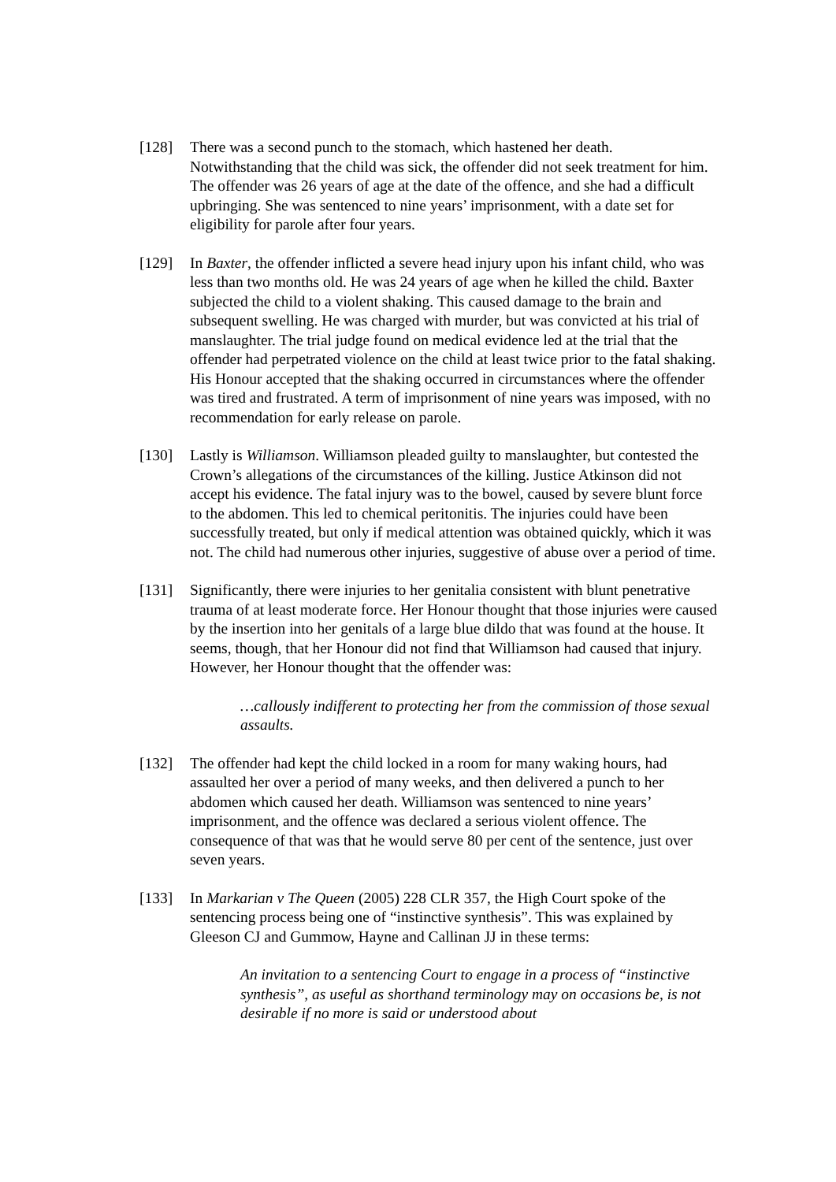[128] There was a second punch to the stomach, which hastened her death. Notwithstanding that the child was sick, the offender did not seek treatment for him. The offender was 26 years of age at the date of the offence, and she had a difficult upbringing. She was sentenced to nine years’ imprisonment, with a date set for eligibility for parole after four years.
[129] In Baxter, the offender inflicted a severe head injury upon his infant child, who was less than two months old. He was 24 years of age when he killed the child. Baxter subjected the child to a violent shaking. This caused damage to the brain and subsequent swelling. He was charged with murder, but was convicted at his trial of manslaughter. The trial judge found on medical evidence led at the trial that the offender had perpetrated violence on the child at least twice prior to the fatal shaking. His Honour accepted that the shaking occurred in circumstances where the offender was tired and frustrated. A term of imprisonment of nine years was imposed, with no recommendation for early release on parole.
[130] Lastly is Williamson. Williamson pleaded guilty to manslaughter, but contested the Crown’s allegations of the circumstances of the killing. Justice Atkinson did not accept his evidence. The fatal injury was to the bowel, caused by severe blunt force to the abdomen. This led to chemical peritonitis. The injuries could have been successfully treated, but only if medical attention was obtained quickly, which it was not. The child had numerous other injuries, suggestive of abuse over a period of time.
[131] Significantly, there were injuries to her genitalia consistent with blunt penetrative trauma of at least moderate force. Her Honour thought that those injuries were caused by the insertion into her genitals of a large blue dildo that was found at the house. It seems, though, that her Honour did not find that Williamson had caused that injury. However, her Honour thought that the offender was:
…callously indifferent to protecting her from the commission of those sexual assaults.
[132] The offender had kept the child locked in a room for many waking hours, had assaulted her over a period of many weeks, and then delivered a punch to her abdomen which caused her death. Williamson was sentenced to nine years’ imprisonment, and the offence was declared a serious violent offence. The consequence of that was that he would serve 80 per cent of the sentence, just over seven years.
[133] In Markarian v The Queen (2005) 228 CLR 357, the High Court spoke of the sentencing process being one of “instinctive synthesis”. This was explained by Gleeson CJ and Gummow, Hayne and Callinan JJ in these terms:
An invitation to a sentencing Court to engage in a process of “instinctive synthesis”, as useful as shorthand terminology may on occasions be, is not desirable if no more is said or understood about